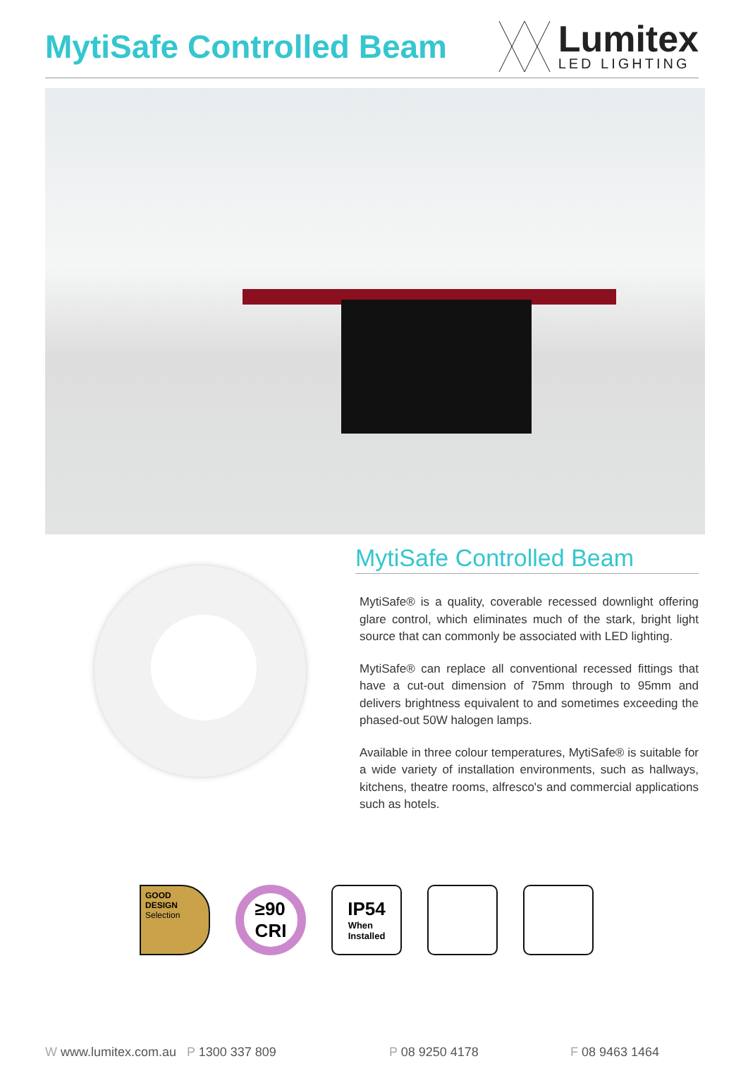MytiSafe Controlled Beam
Lumitex
LED LIGHTING
MytiSafe Controlled Beam
MytiSafe® is a quality, coverable recessed downlight offering glare control, which eliminates much of the stark, bright light source that can commonly be associated with LED lighting.
MytiSafe® can replace all conventional recessed fittings that have a cut-out dimension of 75mm through to 95mm and delivers brightness equivalent to and sometimes exceeding the phased-out 50W halogen lamps.
Available in three colour temperatures, MytiSafe® is suitable for a wide variety of installation environments, such as hallways, kitchens, theatre rooms, alfresco's and commercial applications such as hotels.
GOOD
DESIGN
Selection
≥90
CRI
IP54
When
Installed
W www.lumitex.com.au P 1300 337 809 P 08 9250 4178 F 08 9463 1464